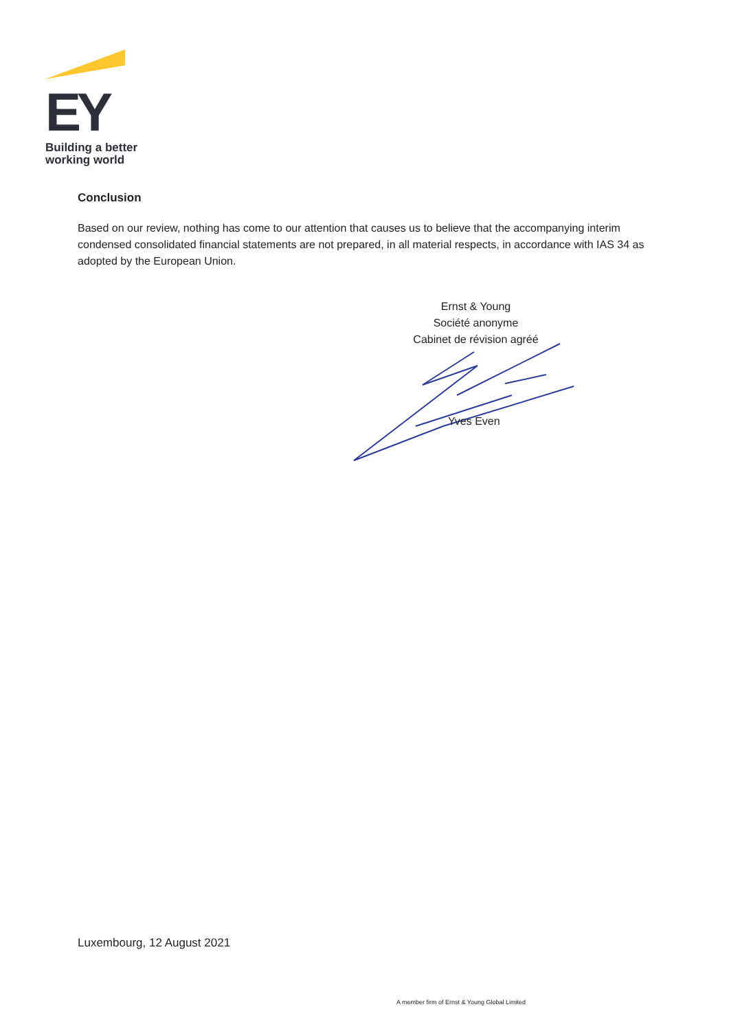EY
Building a better
working world
Conclusion
Based on our review, nothing has come to our attention that causes us to believe that the accompanying interim condensed consolidated financial statements are not prepared, in all material respects, in accordance with IAS 34 as adopted by the European Union.
Ernst & Young
Société anonyme
Cabinet de révision agréé
Yves Even
Luxembourg, 12 August 2021
A member firm of Ernst & Young Global Limited